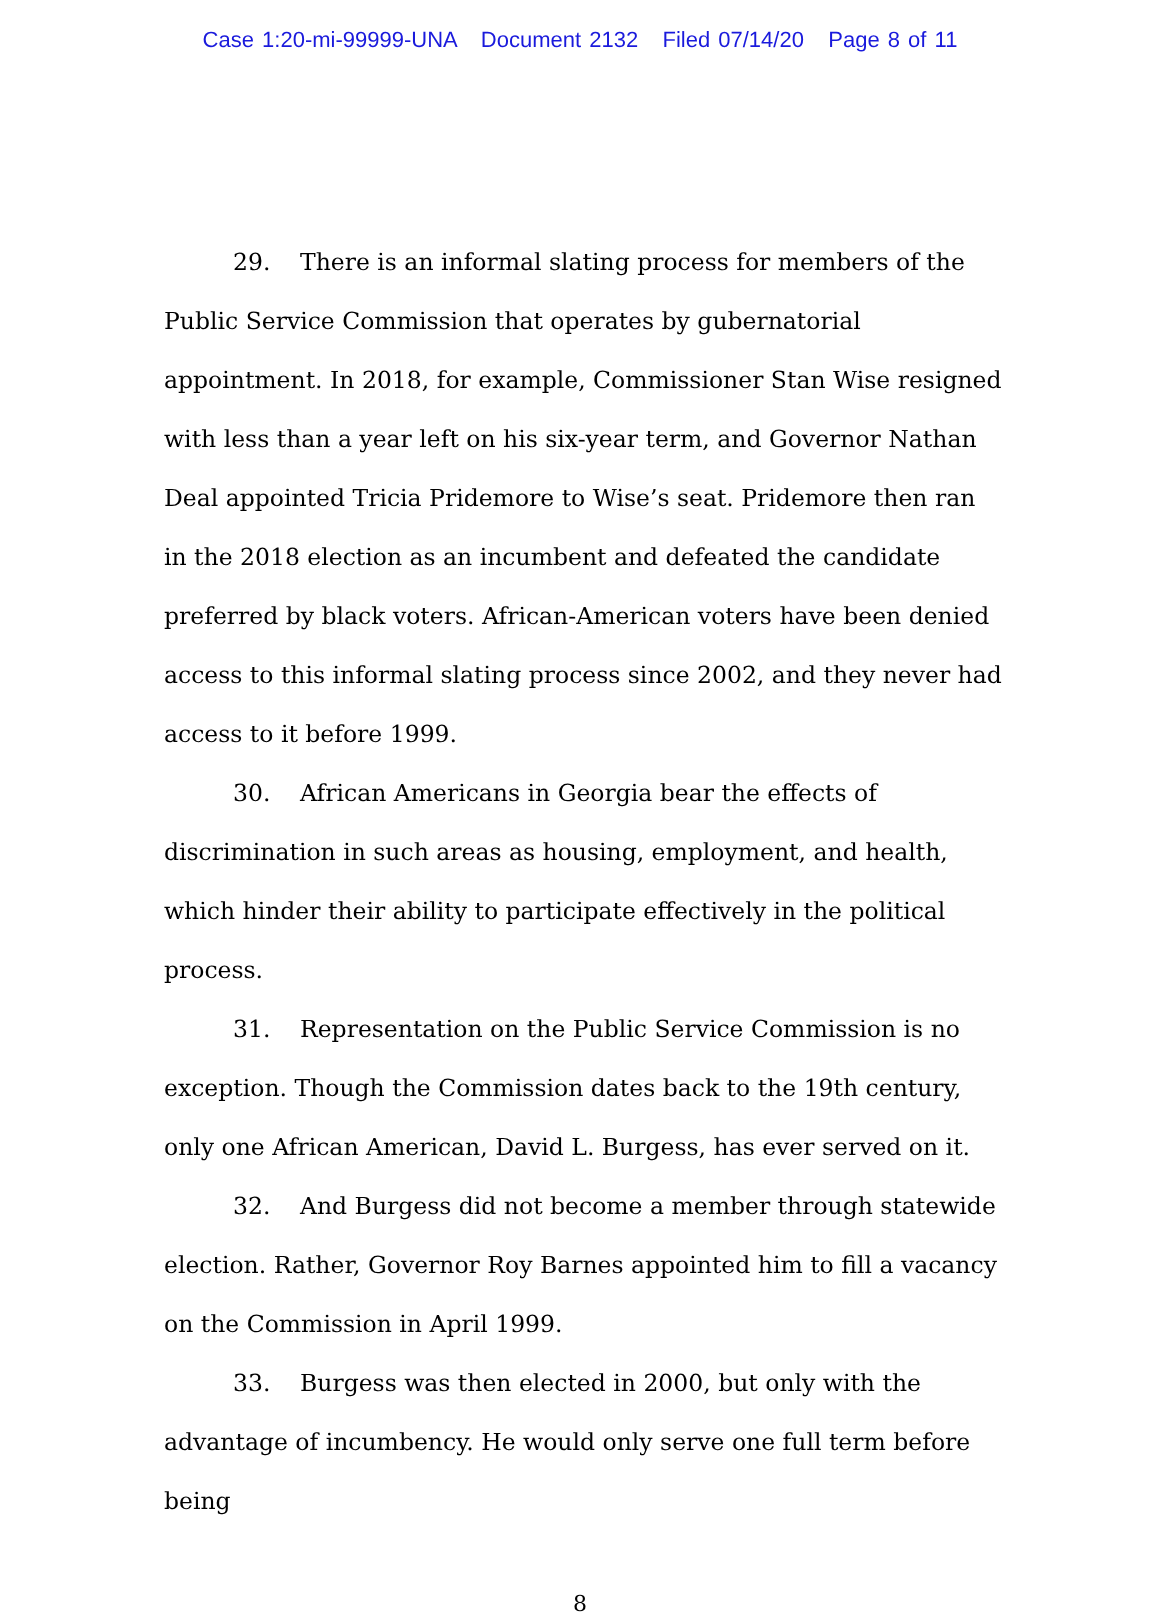Case 1:20-mi-99999-UNA Document 2132 Filed 07/14/20 Page 8 of 11
29. There is an informal slating process for members of the Public Service Commission that operates by gubernatorial appointment. In 2018, for example, Commissioner Stan Wise resigned with less than a year left on his six-year term, and Governor Nathan Deal appointed Tricia Pridemore to Wise’s seat. Pridemore then ran in the 2018 election as an incumbent and defeated the candidate preferred by black voters. African-American voters have been denied access to this informal slating process since 2002, and they never had access to it before 1999.
30. African Americans in Georgia bear the effects of discrimination in such areas as housing, employment, and health, which hinder their ability to participate effectively in the political process.
31. Representation on the Public Service Commission is no exception. Though the Commission dates back to the 19th century, only one African American, David L. Burgess, has ever served on it.
32. And Burgess did not become a member through statewide election. Rather, Governor Roy Barnes appointed him to fill a vacancy on the Commission in April 1999.
33. Burgess was then elected in 2000, but only with the advantage of incumbency. He would only serve one full term before being
8